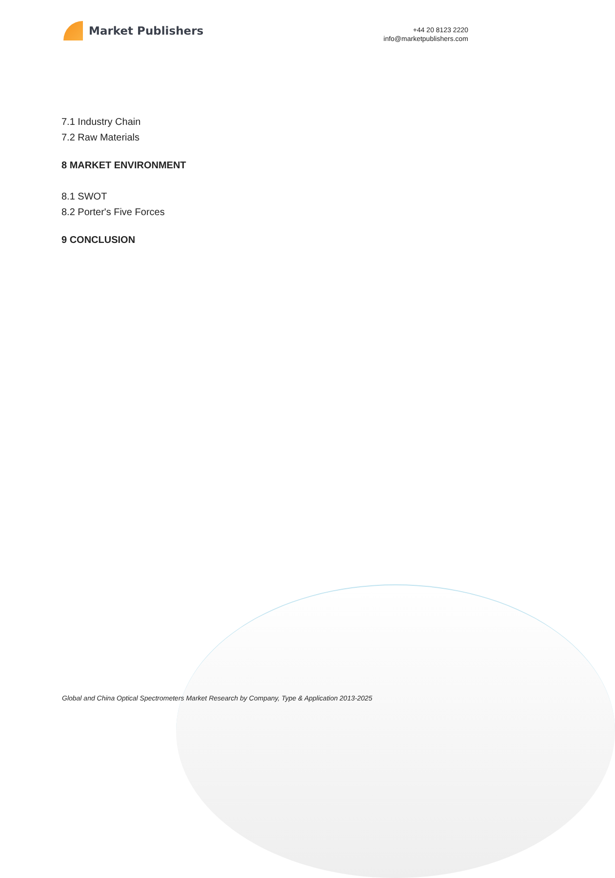Market Publishers
+44 20 8123 2220
info@marketpublishers.com
7.1 Industry Chain
7.2 Raw Materials
8 MARKET ENVIRONMENT
8.1 SWOT
8.2 Porter's Five Forces
9 CONCLUSION
Global and China Optical Spectrometers Market Research by Company, Type & Application 2013-2025